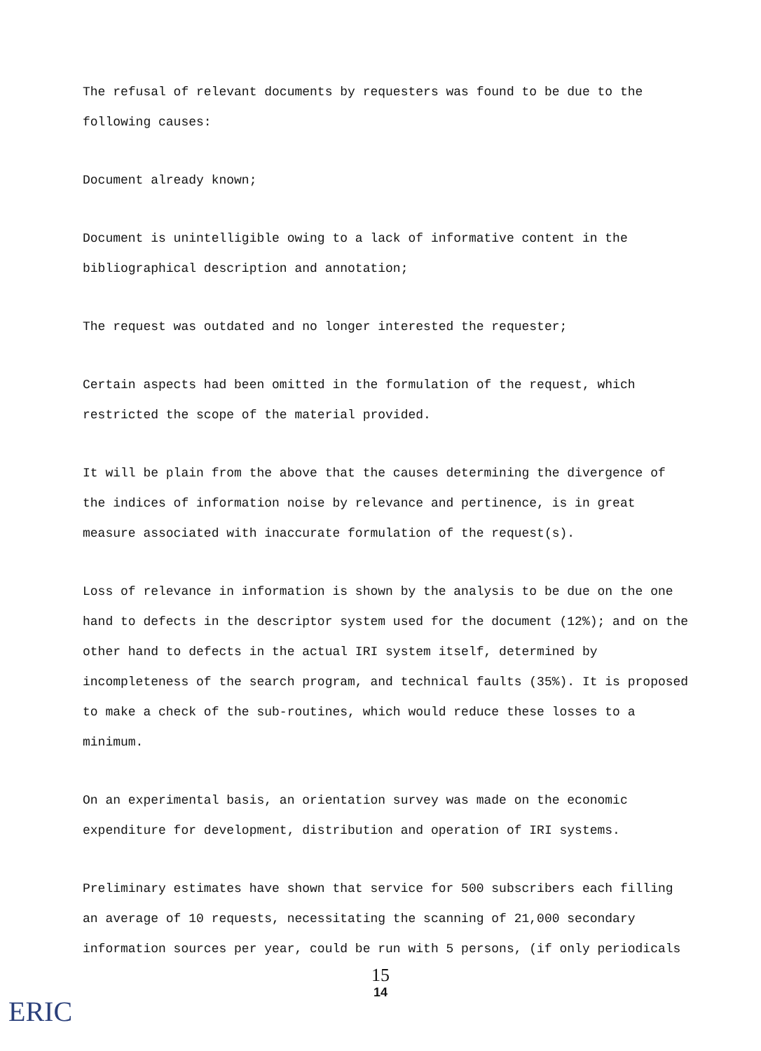The refusal of relevant documents by requesters was found to be due to the following causes:
Document already known;
Document is unintelligible owing to a lack of informative content in the bibliographical description and annotation;
The request was outdated and no longer interested the requester;
Certain aspects had been omitted in the formulation of the request, which restricted the scope of the material provided.
It will be plain from the above that the causes determining the divergence of the indices of information noise by relevance and pertinence, is in great measure associated with inaccurate formulation of the request(s).
Loss of relevance in information is shown by the analysis to be due on the one hand to defects in the descriptor system used for the document (12%); and on the other hand to defects in the actual IRI system itself, determined by incompleteness of the search program, and technical faults (35%). It is proposed to make a check of the sub-routines, which would reduce these losses to a minimum.
On an experimental basis, an orientation survey was made on the economic expenditure for development, distribution and operation of IRI systems.
Preliminary estimates have shown that service for 500 subscribers each filling an average of 10 requests, necessitating the scanning of 21,000 secondary information sources per year, could be run with 5 persons, (if only periodicals
15
14
ERIC